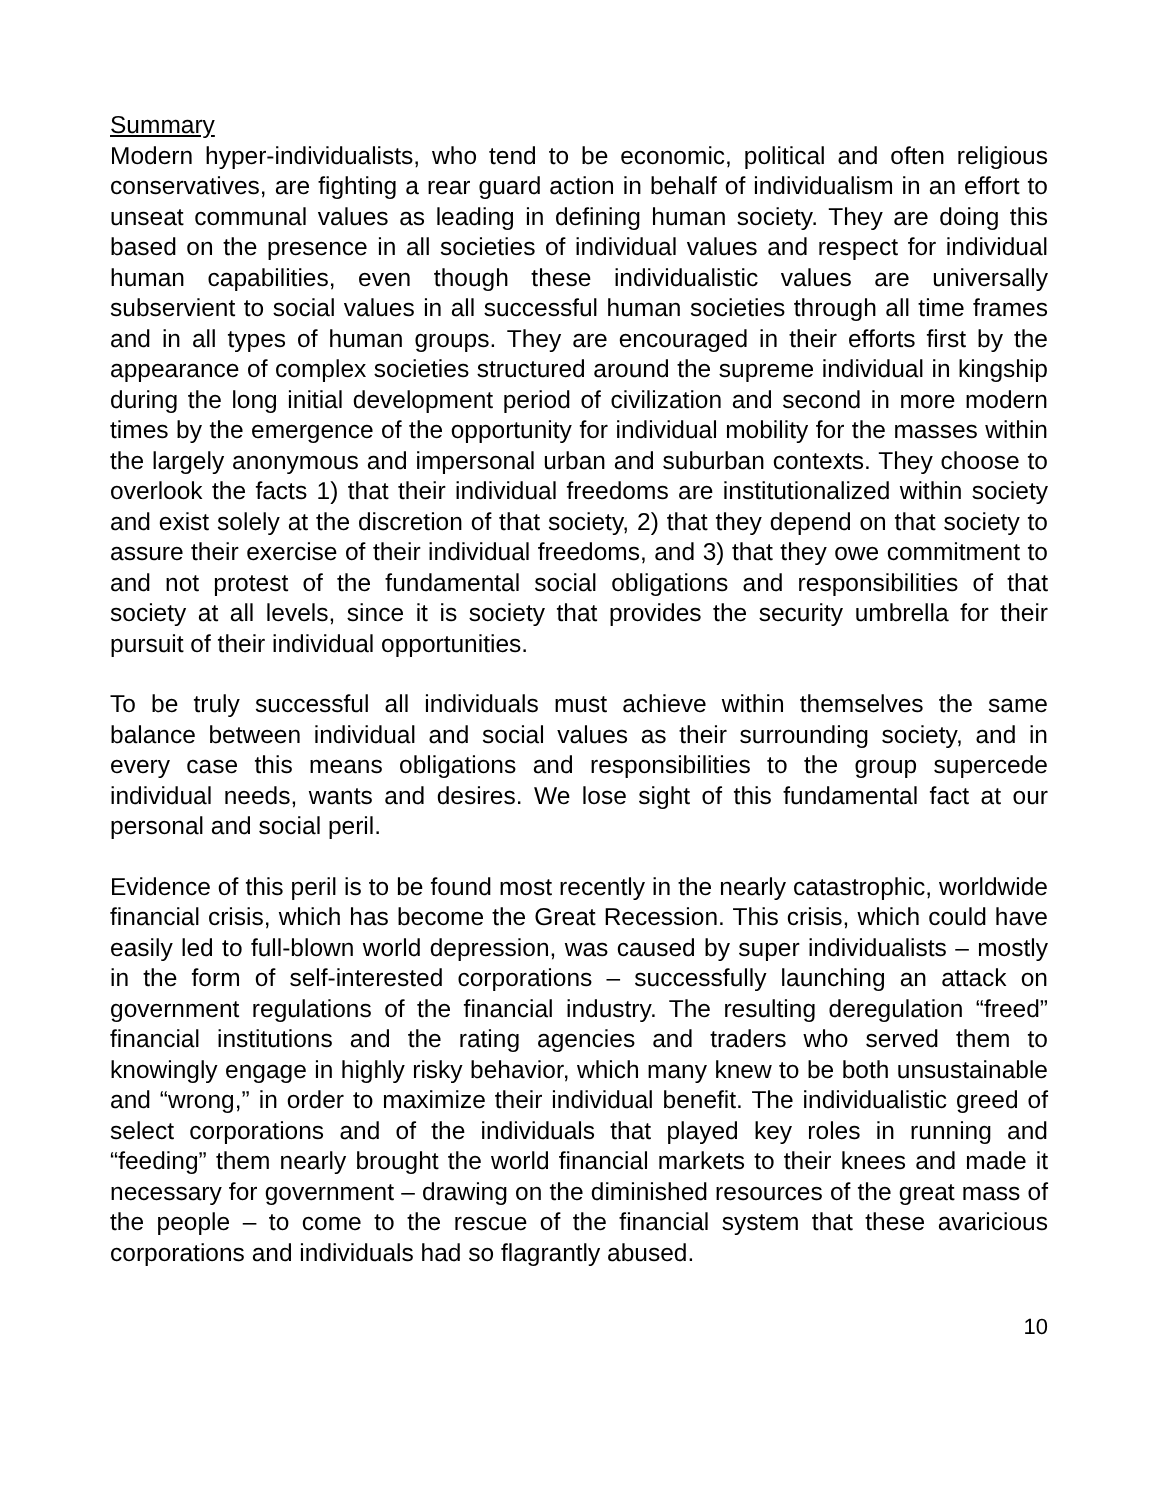Summary
Modern hyper-individualists, who tend to be economic, political and often religious conservatives, are fighting a rear guard action in behalf of individualism in an effort to unseat communal values as leading in defining human society. They are doing this based on the presence in all societies of individual values and respect for individual human capabilities, even though these individualistic values are universally subservient to social values in all successful human societies through all time frames and in all types of human groups. They are encouraged in their efforts first by the appearance of complex societies structured around the supreme individual in kingship during the long initial development period of civilization and second in more modern times by the emergence of the opportunity for individual mobility for the masses within the largely anonymous and impersonal urban and suburban contexts. They choose to overlook the facts 1) that their individual freedoms are institutionalized within society and exist solely at the discretion of that society, 2) that they depend on that society to assure their exercise of their individual freedoms, and 3) that they owe commitment to and not protest of the fundamental social obligations and responsibilities of that society at all levels, since it is society that provides the security umbrella for their pursuit of their individual opportunities.
To be truly successful all individuals must achieve within themselves the same balance between individual and social values as their surrounding society, and in every case this means obligations and responsibilities to the group supercede individual needs, wants and desires. We lose sight of this fundamental fact at our personal and social peril.
Evidence of this peril is to be found most recently in the nearly catastrophic, worldwide financial crisis, which has become the Great Recession. This crisis, which could have easily led to full-blown world depression, was caused by super individualists – mostly in the form of self-interested corporations – successfully launching an attack on government regulations of the financial industry. The resulting deregulation “freed” financial institutions and the rating agencies and traders who served them to knowingly engage in highly risky behavior, which many knew to be both unsustainable and “wrong,” in order to maximize their individual benefit. The individualistic greed of select corporations and of the individuals that played key roles in running and “feeding” them nearly brought the world financial markets to their knees and made it necessary for government – drawing on the diminished resources of the great mass of the people – to come to the rescue of the financial system that these avaricious corporations and individuals had so flagrantly abused.
10